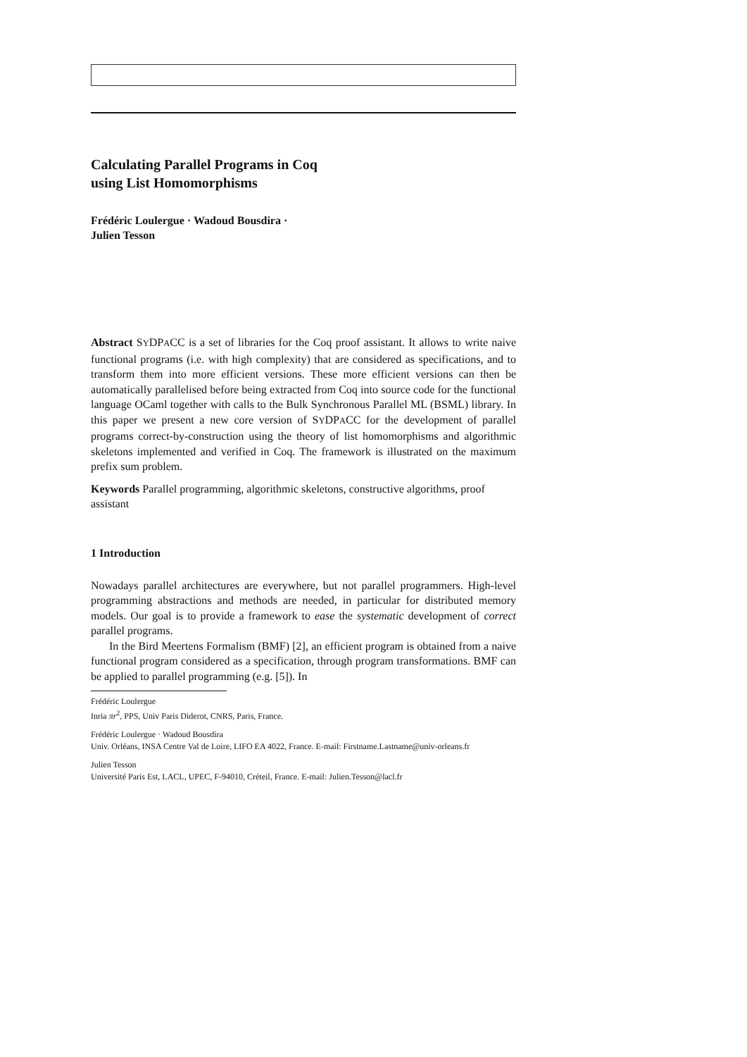Calculating Parallel Programs in Coq
using List Homomorphisms
Frédéric Loulergue · Wadoud Bousdira ·
Julien Tesson
Abstract SYDPACC is a set of libraries for the Coq proof assistant. It allows to write naive functional programs (i.e. with high complexity) that are considered as specifications, and to transform them into more efficient versions. These more efficient versions can then be automatically parallelised before being extracted from Coq into source code for the functional language OCaml together with calls to the Bulk Synchronous Parallel ML (BSML) library. In this paper we present a new core version of SYDPACC for the development of parallel programs correct-by-construction using the theory of list homomorphisms and algorithmic skeletons implemented and verified in Coq. The framework is illustrated on the maximum prefix sum problem.
Keywords Parallel programming, algorithmic skeletons, constructive algorithms, proof assistant
1 Introduction
Nowadays parallel architectures are everywhere, but not parallel programmers. High-level programming abstractions and methods are needed, in particular for distributed memory models. Our goal is to provide a framework to ease the systematic development of correct parallel programs.
In the Bird Meertens Formalism (BMF) [2], an efficient program is obtained from a naive functional program considered as a specification, through program transformations. BMF can be applied to parallel programming (e.g. [5]). In
Frédéric Loulergue
Inria πr<sup>2</sup>, PPS, Univ Paris Diderot, CNRS, Paris, France.
Frédéric Loulergue · Wadoud Bousdira
Univ. Orléans, INSA Centre Val de Loire, LIFO EA 4022, France. E-mail: Firstname.Lastname@univ-orleans.fr
Julien Tesson
Université Paris Est, LACL, UPEC, F-94010, Créteil, France. E-mail: Julien.Tesson@lacl.fr